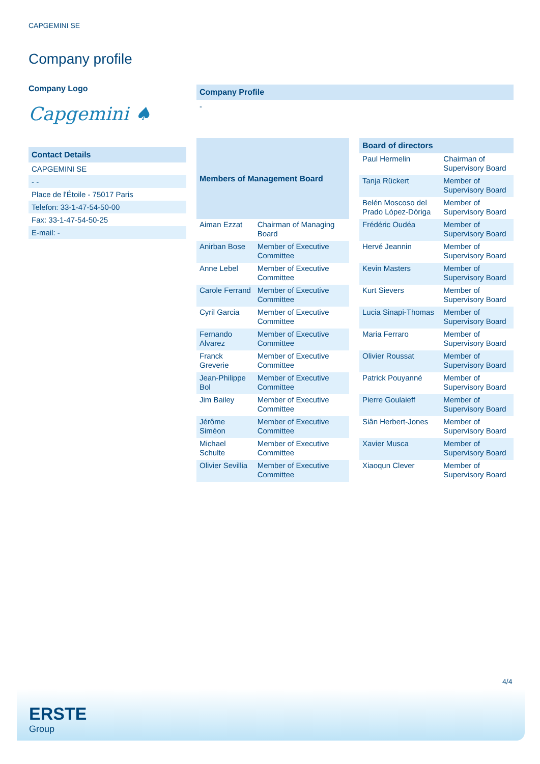CAPGEMINI SE
Company profile
Company Logo
Capgemini ♠
Contact Details
CAPGEMINI SE
- -
Place de l'Étoile - 75017 Paris
Telefon: 33-1-47-54-50-00
Fax: 33-1-47-54-50-25
E-mail: -
Company Profile
-
| Members of Management Board | |
| --- | --- |
| Aiman Ezzat | Chairman of Managing Board |
| Anirban Bose | Member of Executive Committee |
| Anne Lebel | Member of Executive Committee |
| Carole Ferrand | Member of Executive Committee |
| Cyril Garcia | Member of Executive Committee |
| Fernando Alvarez | Member of Executive Committee |
| Franck Greverie | Member of Executive Committee |
| Jean-Philippe Bol | Member of Executive Committee |
| Jim Bailey | Member of Executive Committee |
| Jérôme Siméon | Member of Executive Committee |
| Michael Schulte | Member of Executive Committee |
| Olivier Sevillia | Member of Executive Committee |
| Board of directors | |
| --- | --- |
| Paul Hermelin | Chairman of Supervisory Board |
| Tanja Rückert | Member of Supervisory Board |
| Belén Moscoso del Prado López-Dóriga | Member of Supervisory Board |
| Frédéric Oudéa | Member of Supervisory Board |
| Hervé Jeannin | Member of Supervisory Board |
| Kevin Masters | Member of Supervisory Board |
| Kurt Sievers | Member of Supervisory Board |
| Lucia Sinapi-Thomas | Member of Supervisory Board |
| Maria Ferraro | Member of Supervisory Board |
| Olivier Roussat | Member of Supervisory Board |
| Patrick Pouyanné | Member of Supervisory Board |
| Pierre Goulaieff | Member of Supervisory Board |
| Siân Herbert-Jones | Member of Supervisory Board |
| Xavier Musca | Member of Supervisory Board |
| Xiaoqun Clever | Member of Supervisory Board |
4/4
ERSTE
Group